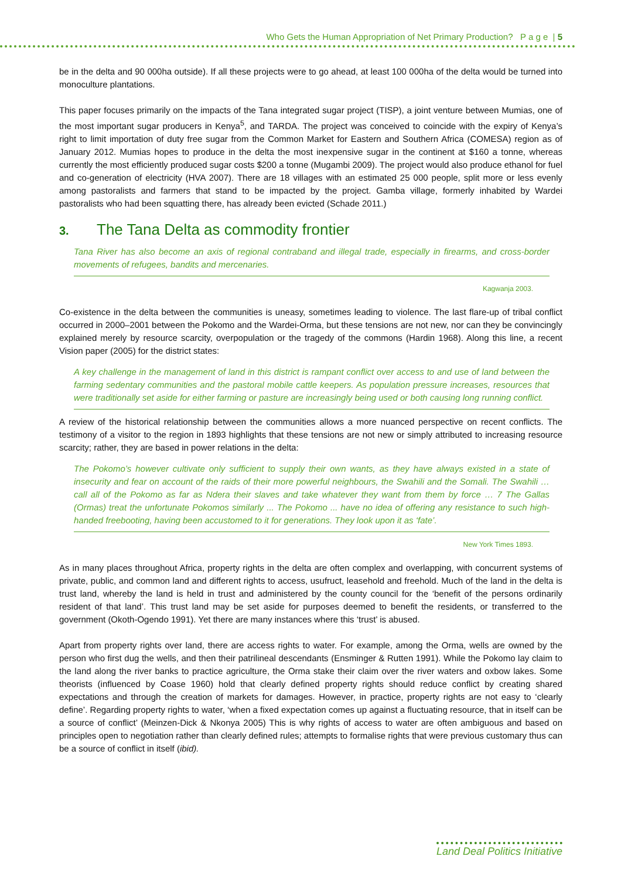Who Gets the Human Appropriation of Net Primary Production? P a g e | 5
be in the delta and 90 000ha outside). If all these projects were to go ahead, at least 100 000ha of the delta would be turned into monoculture plantations.
This paper focuses primarily on the impacts of the Tana integrated sugar project (TISP), a joint venture between Mumias, one of the most important sugar producers in Kenya<sup>5</sup>, and TARDA. The project was conceived to coincide with the expiry of Kenya’s right to limit importation of duty free sugar from the Common Market for Eastern and Southern Africa (COMESA) region as of January 2012. Mumias hopes to produce in the delta the most inexpensive sugar in the continent at $160 a tonne, whereas currently the most efficiently produced sugar costs $200 a tonne (Mugambi 2009). The project would also produce ethanol for fuel and co-generation of electricity (HVA 2007). There are 18 villages with an estimated 25 000 people, split more or less evenly among pastoralists and farmers that stand to be impacted by the project. Gamba village, formerly inhabited by Wardei pastoralists who had been squatting there, has already been evicted (Schade 2011.)
3. The Tana Delta as commodity frontier
Tana River has also become an axis of regional contraband and illegal trade, especially in firearms, and cross-border movements of refugees, bandits and mercenaries.
Kagwanja 2003.
Co-existence in the delta between the communities is uneasy, sometimes leading to violence. The last flare-up of tribal conflict occurred in 2000–2001 between the Pokomo and the Wardei-Orma, but these tensions are not new, nor can they be convincingly explained merely by resource scarcity, overpopulation or the tragedy of the commons (Hardin 1968). Along this line, a recent Vision paper (2005) for the district states:
A key challenge in the management of land in this district is rampant conflict over access to and use of land between the farming sedentary communities and the pastoral mobile cattle keepers. As population pressure increases, resources that were traditionally set aside for either farming or pasture are increasingly being used or both causing long running conflict.
A review of the historical relationship between the communities allows a more nuanced perspective on recent conflicts. The testimony of a visitor to the region in 1893 highlights that these tensions are not new or simply attributed to increasing resource scarcity; rather, they are based in power relations in the delta:
The Pokomo’s however cultivate only sufficient to supply their own wants, as they have always existed in a state of insecurity and fear on account of the raids of their more powerful neighbours, the Swahili and the Somali. The Swahili … call all of the Pokomo as far as Ndera their slaves and take whatever they want from them by force … 7 The Gallas (Ormas) treat the unfortunate Pokomos similarly ... The Pokomo ... have no idea of offering any resistance to such high-handed freebooting, having been accustomed to it for generations. They look upon it as ‘fate’.
New York Times 1893.
As in many places throughout Africa, property rights in the delta are often complex and overlapping, with concurrent systems of private, public, and common land and different rights to access, usufruct, leasehold and freehold. Much of the land in the delta is trust land, whereby the land is held in trust and administered by the county council for the ‘benefit of the persons ordinarily resident of that land’. This trust land may be set aside for purposes deemed to benefit the residents, or transferred to the government (Okoth-Ogendo 1991). Yet there are many instances where this ‘trust’ is abused.
Apart from property rights over land, there are access rights to water. For example, among the Orma, wells are owned by the person who first dug the wells, and then their patrilineal descendants (Ensminger & Rutten 1991). While the Pokomo lay claim to the land along the river banks to practice agriculture, the Orma stake their claim over the river waters and oxbow lakes. Some theorists (influenced by Coase 1960) hold that clearly defined property rights should reduce conflict by creating shared expectations and through the creation of markets for damages. However, in practice, property rights are not easy to ‘clearly define’. Regarding property rights to water, ‘when a fixed expectation comes up against a fluctuating resource, that in itself can be a source of conflict’ (Meinzen-Dick & Nkonya 2005) This is why rights of access to water are often ambiguous and based on principles open to negotiation rather than clearly defined rules; attempts to formalise rights that were previous customary thus can be a source of conflict in itself (ibid).
Land Deal Politics Initiative